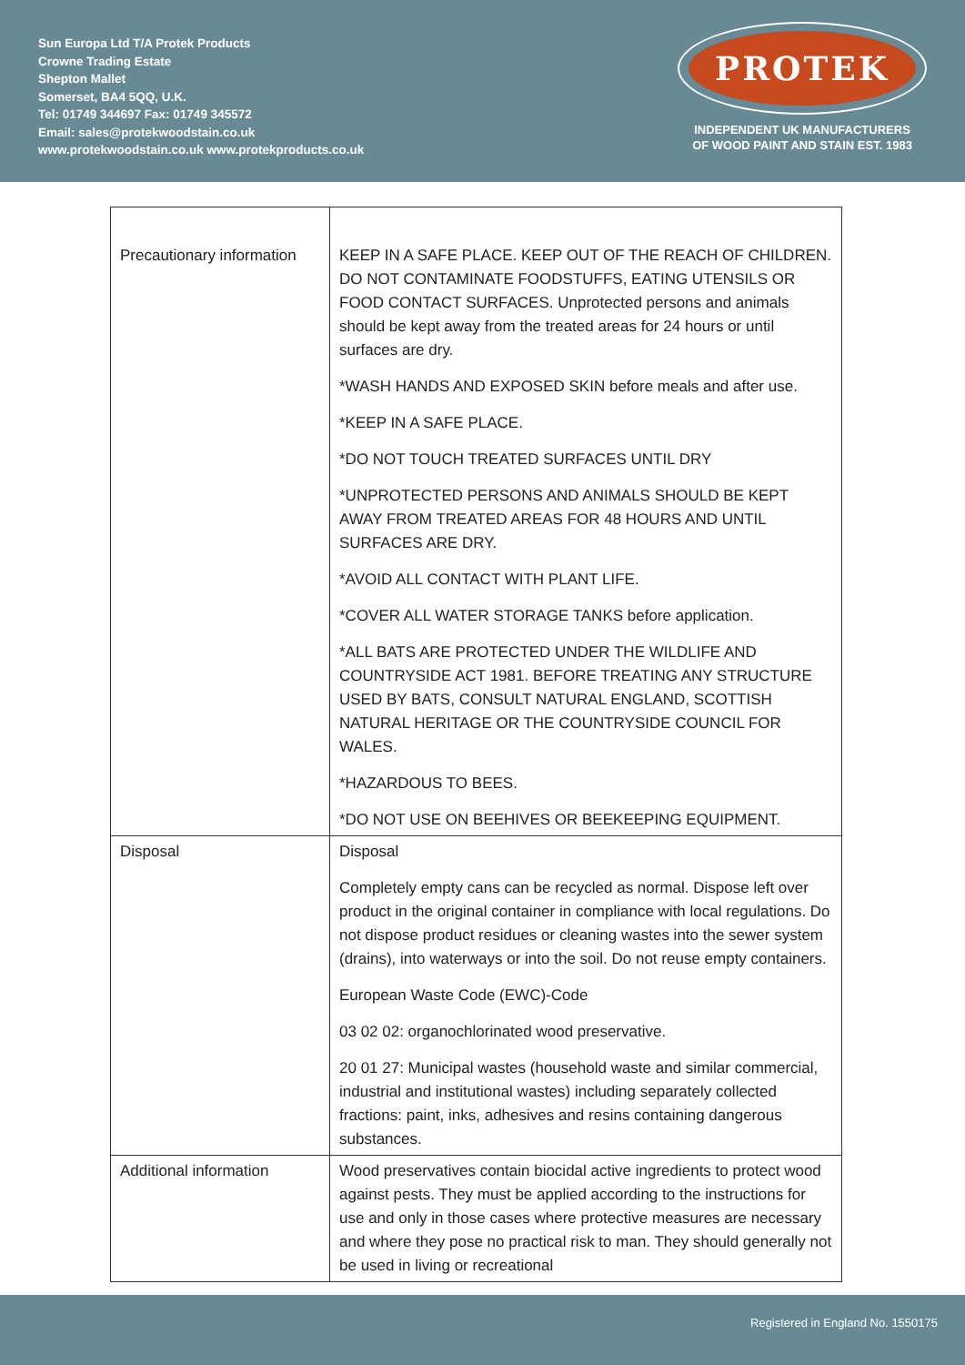Sun Europa Ltd T/A Protek Products
Crowne Trading Estate
Shepton Mallet
Somerset, BA4 5QQ, U.K.
Tel: 01749 344697 Fax: 01749 345572
Email: sales@protekwoodstain.co.uk
www.protekwoodstain.co.uk www.protekproducts.co.uk
PROTEK
INDEPENDENT UK MANUFACTURERS
OF WOOD PAINT AND STAIN EST. 1983
| Precautionary information | KEEP IN A SAFE PLACE. KEEP OUT OF THE REACH OF CHILDREN. DO NOT CONTAMINATE FOODSTUFFS, EATING UTENSILS OR FOOD CONTACT SURFACES. Unprotected persons and animals should be kept away from the treated areas for 24 hours or until surfaces are dry. *WASH HANDS AND EXPOSED SKIN before meals and after use. *KEEP IN A SAFE PLACE. *DO NOT TOUCH TREATED SURFACES UNTIL DRY *UNPROTECTED PERSONS AND ANIMALS SHOULD BE KEPT AWAY FROM TREATED AREAS FOR 48 HOURS AND UNTIL SURFACES ARE DRY. *AVOID ALL CONTACT WITH PLANT LIFE. *COVER ALL WATER STORAGE TANKS before application. *ALL BATS ARE PROTECTED UNDER THE WILDLIFE AND COUNTRYSIDE ACT 1981. BEFORE TREATING ANY STRUCTURE USED BY BATS, CONSULT NATURAL ENGLAND, SCOTTISH NATURAL HERITAGE OR THE COUNTRYSIDE COUNCIL FOR WALES. *HAZARDOUS TO BEES. *DO NOT USE ON BEEHIVES OR BEEKEEPING EQUIPMENT. |
| Disposal | Disposal Completely empty cans can be recycled as normal. Dispose left over product in the original container in compliance with local regulations. Do not dispose product residues or cleaning wastes into the sewer system (drains), into waterways or into the soil. Do not reuse empty containers. European Waste Code (EWC)-Code 03 02 02: organochlorinated wood preservative. 20 01 27: Municipal wastes (household waste and similar commercial, industrial and institutional wastes) including separately collected fractions: paint, inks, adhesives and resins containing dangerous substances. |
| Additional information | Wood preservatives contain biocidal active ingredients to protect wood against pests. They must be applied according to the instructions for use and only in those cases where protective measures are necessary and where they pose no practical risk to man. They should generally not be used in living or recreational |
Registered in England No. 1550175